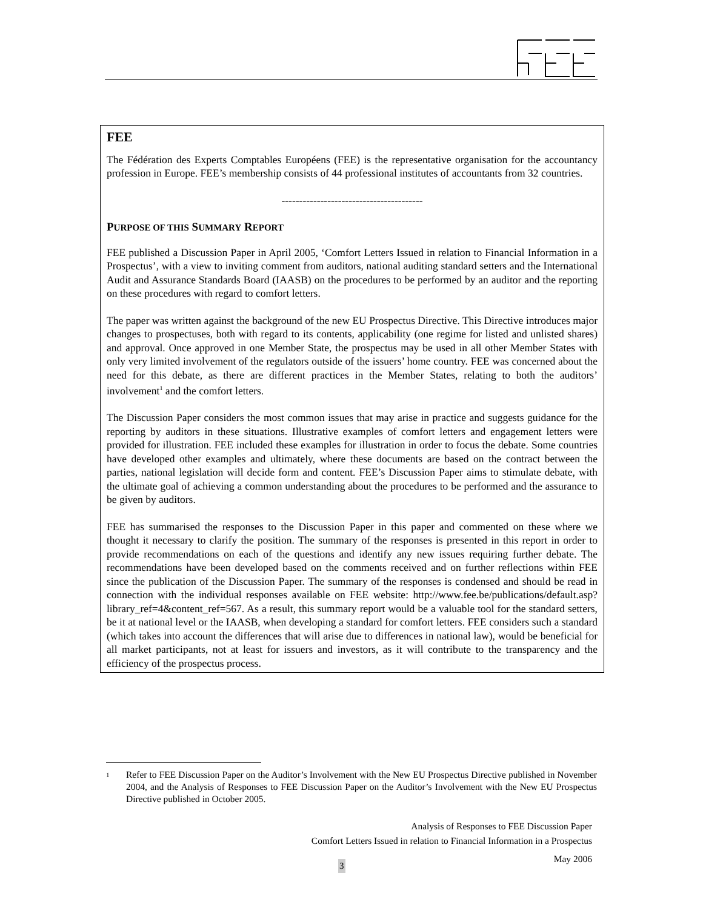FEE
The Fédération des Experts Comptables Européens (FEE) is the representative organisation for the accountancy profession in Europe. FEE’s membership consists of 44 professional institutes of accountants from 32 countries.
----------------------------------------
PURPOSE OF THIS SUMMARY REPORT
FEE published a Discussion Paper in April 2005, ‘Comfort Letters Issued in relation to Financial Information in a Prospectus’, with a view to inviting comment from auditors, national auditing standard setters and the International Audit and Assurance Standards Board (IAASB) on the procedures to be performed by an auditor and the reporting on these procedures with regard to comfort letters.
The paper was written against the background of the new EU Prospectus Directive. This Directive introduces major changes to prospectuses, both with regard to its contents, applicability (one regime for listed and unlisted shares) and approval. Once approved in one Member State, the prospectus may be used in all other Member States with only very limited involvement of the regulators outside of the issuers’ home country. FEE was concerned about the need for this debate, as there are different practices in the Member States, relating to both the auditors’ involvement<sup>1</sup> and the comfort letters.
The Discussion Paper considers the most common issues that may arise in practice and suggests guidance for the reporting by auditors in these situations. Illustrative examples of comfort letters and engagement letters were provided for illustration. FEE included these examples for illustration in order to focus the debate. Some countries have developed other examples and ultimately, where these documents are based on the contract between the parties, national legislation will decide form and content. FEE’s Discussion Paper aims to stimulate debate, with the ultimate goal of achieving a common understanding about the procedures to be performed and the assurance to be given by auditors.
FEE has summarised the responses to the Discussion Paper in this paper and commented on these where we thought it necessary to clarify the position. The summary of the responses is presented in this report in order to provide recommendations on each of the questions and identify any new issues requiring further debate. The recommendations have been developed based on the comments received and on further reflections within FEE since the publication of the Discussion Paper. The summary of the responses is condensed and should be read in connection with the individual responses available on FEE website: http://www.fee.be/publications/default.asp?library_ref=4&content_ref=567. As a result, this summary report would be a valuable tool for the standard setters, be it at national level or the IAASB, when developing a standard for comfort letters. FEE considers such a standard (which takes into account the differences that will arise due to differences in national law), would be beneficial for all market participants, not at least for issuers and investors, as it will contribute to the transparency and the efficiency of the prospectus process.
1
Refer to FEE Discussion Paper on the Auditor’s Involvement with the New EU Prospectus Directive published in November 2004, and the Analysis of Responses to FEE Discussion Paper on the Auditor’s Involvement with the New EU Prospectus Directive published in October 2005.
Analysis of Responses to FEE Discussion Paper
Comfort Letters Issued in relation to Financial Information in a Prospectus
May 2006
3